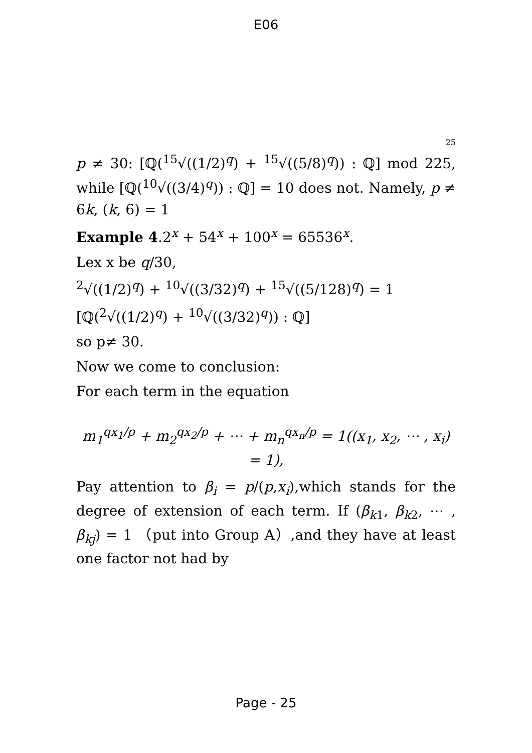E06
25
p ≠ 30: [ℚ(<sup>15</sup>√((1/2)<sup>q</sup>) + <sup>15</sup>√((5/8)<sup>q</sup>)) : ℚ] mod 225, while [ℚ(<sup>10</sup>√((3/4)<sup>q</sup>)) : ℚ] = 10 does not. Namely, p ≠ 6k, (k, 6) = 1
Example 4.2<sup>x</sup> + 54<sup>x</sup> + 100<sup>x</sup> = 65536<sup>x</sup>.
Lex x be q/30,
<sup>2</sup>√((1/2)<sup>q</sup>) + <sup>10</sup>√((3/32)<sup>q</sup>) + <sup>15</sup>√((5/128)<sup>q</sup>) = 1
[ℚ(<sup>2</sup>√((1/2)<sup>q</sup>) + <sup>10</sup>√((3/32)<sup>q</sup>)) : ℚ]
so p≠ 30.
Now we come to conclusion:
For each term in the equation
m<sub>1</sub><sup>qx<sub>1</sub>/p</sup> + m<sub>2</sub><sup>qx<sub>2</sub>/p</sup> + ⋯ + m<sub>n</sub><sup>qx<sub>n</sub>/p</sup> = 1((x<sub>1</sub>, x<sub>2</sub>, ⋯ , x<sub>i</sub>) = 1),
Pay attention to β<sub>i</sub> = p/(p,x<sub>i</sub>),which stands for the degree of extension of each term. If (β<sub>k1</sub>, β<sub>k2</sub>, ⋯ , β<sub>kj</sub>) = 1 （put into Group A）,and they have at least one factor not had by
Page - 25